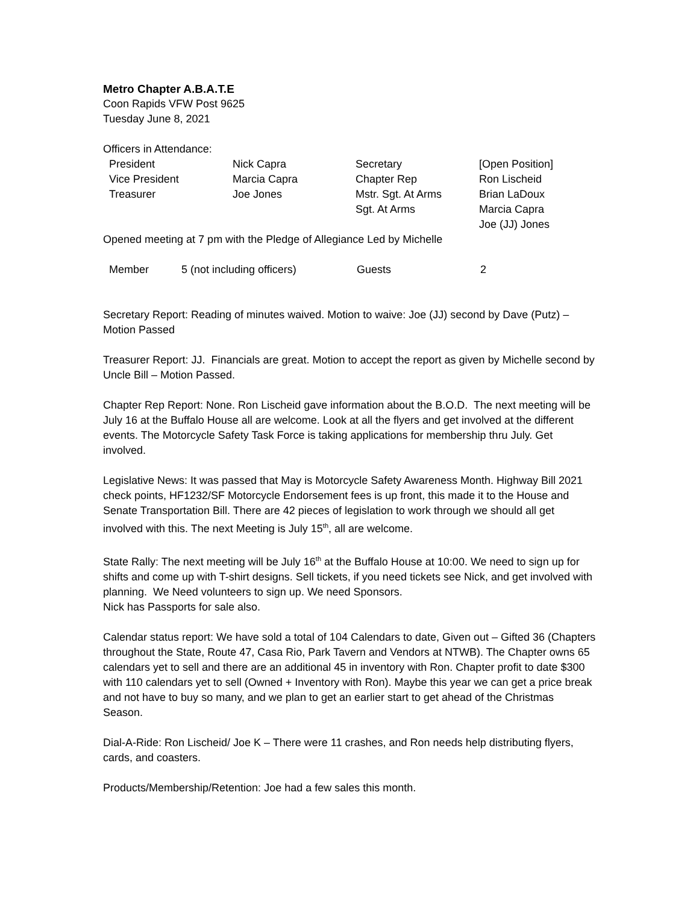Metro Chapter A.B.A.T.E
Coon Rapids VFW Post 9625
Tuesday June 8, 2021
Officers in Attendance:
| President | Nick Capra | Secretary | [Open Position] |
| Vice President | Marcia Capra | Chapter Rep | Ron Lischeid |
| Treasurer | Joe Jones | Mstr. Sgt. At Arms | Brian LaDoux |
| | | Sgt. At Arms | Marcia Capra |
| | | | Joe (JJ) Jones |
Opened meeting at 7 pm with the Pledge of Allegiance Led by Michelle
| Member | 5 (not including officers) | Guests | 2 |
Secretary Report: Reading of minutes waived. Motion to waive: Joe (JJ) second by Dave (Putz) – Motion Passed
Treasurer Report: JJ. Financials are great. Motion to accept the report as given by Michelle second by Uncle Bill – Motion Passed.
Chapter Rep Report: None. Ron Lischeid gave information about the B.O.D. The next meeting will be July 16 at the Buffalo House all are welcome. Look at all the flyers and get involved at the different events. The Motorcycle Safety Task Force is taking applications for membership thru July. Get involved.
Legislative News: It was passed that May is Motorcycle Safety Awareness Month. Highway Bill 2021 check points, HF1232/SF Motorcycle Endorsement fees is up front, this made it to the House and Senate Transportation Bill. There are 42 pieces of legislation to work through we should all get involved with this. The next Meeting is July 15<sup>th</sup>, all are welcome.
State Rally: The next meeting will be July 16<sup>th</sup> at the Buffalo House at 10:00. We need to sign up for shifts and come up with T-shirt designs. Sell tickets, if you need tickets see Nick, and get involved with planning. We Need volunteers to sign up. We need Sponsors.
Nick has Passports for sale also.
Calendar status report: We have sold a total of 104 Calendars to date, Given out – Gifted 36 (Chapters throughout the State, Route 47, Casa Rio, Park Tavern and Vendors at NTWB). The Chapter owns 65 calendars yet to sell and there are an additional 45 in inventory with Ron. Chapter profit to date $300 with 110 calendars yet to sell (Owned + Inventory with Ron). Maybe this year we can get a price break and not have to buy so many, and we plan to get an earlier start to get ahead of the Christmas Season.
Dial-A-Ride: Ron Lischeid/ Joe K – There were 11 crashes, and Ron needs help distributing flyers, cards, and coasters.
Products/Membership/Retention: Joe had a few sales this month.